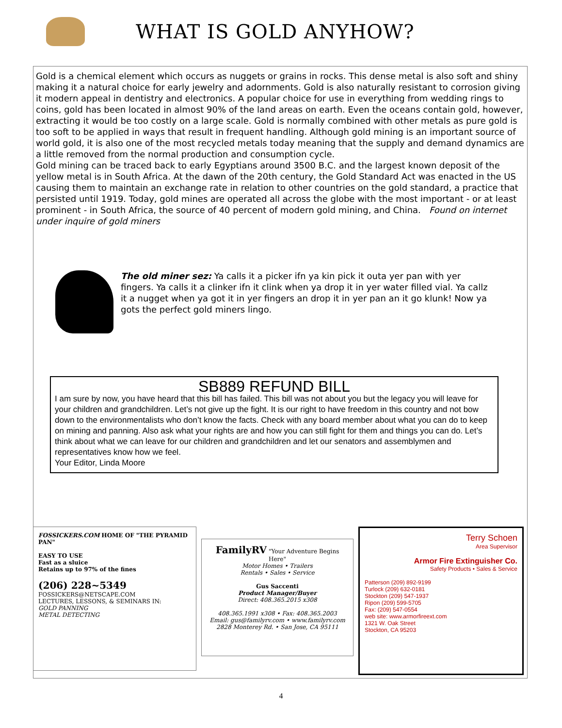WHAT IS GOLD ANYHOW?
Gold is a chemical element which occurs as nuggets or grains in rocks. This dense metal is also soft and shiny making it a natural choice for early jewelry and adornments. Gold is also naturally resistant to corrosion giving it modern appeal in dentistry and electronics. A popular choice for use in everything from wedding rings to coins, gold has been located in almost 90% of the land areas on earth. Even the oceans contain gold, however, extracting it would be too costly on a large scale. Gold is normally combined with other metals as pure gold is too soft to be applied in ways that result in frequent handling. Although gold mining is an important source of world gold, it is also one of the most recycled metals today meaning that the supply and demand dynamics are a little removed from the normal production and consumption cycle.
Gold mining can be traced back to early Egyptians around 3500 B.C. and the largest known deposit of the yellow metal is in South Africa. At the dawn of the 20th century, the Gold Standard Act was enacted in the US causing them to maintain an exchange rate in relation to other countries on the gold standard, a practice that persisted until 1919. Today, gold mines are operated all across the globe with the most important - or at least prominent - in South Africa, the source of 40 percent of modern gold mining, and China. Found on internet under inquire of gold miners
The old miner sez: Ya calls it a picker ifn ya kin pick it outa yer pan with yer fingers. Ya calls it a clinker ifn it clink when ya drop it in yer water filled vial. Ya callz it a nugget when ya got it in yer fingers an drop it in yer pan an it go klunk! Now ya gots the perfect gold miners lingo.
SB889 REFUND BILL
I am sure by now, you have heard that this bill has failed. This bill was not about you but the legacy you will leave for your children and grandchildren. Let’s not give up the fight. It is our right to have freedom in this country and not bow down to the environmentalists who don’t know the facts. Check with any board member about what you can do to keep on mining and panning. Also ask what your rights are and how you can still fight for them and things you can do. Let’s think about what we can leave for our children and grandchildren and let our senators and assemblymen and representatives know how we feel.
Your Editor, Linda Moore
FOSSICKERS.COM HOME OF "THE PYRAMID PAN"
EASY TO USE
Fast as a sluice
Retains up to 97% of the fines
(206) 228~5349
FOSSICKERS@NETSCAPE.COM
LECTURES, LESSONS, & SEMINARS IN:
GOLD PANNING
METAL DETECTING
FamilyRV "Your Adventure Begins Here"
Motor Homes • Trailers
Rentals • Sales • Service
Gus Saccenti
Product Manager/Buyer
Direct: 408.365.2015 x308
408.365.1991 x308 • Fax: 408.365.2003
Email: gus@familyrv.com • www.familyrv.com
2828 Monterey Rd. • San Jose, CA 95111
Terry Schoen
Area Supervisor
Armor Fire Extinguisher Co.
Safety Products • Sales & Service
Patterson (209) 892-9199
Turlock (209) 632-0181
Stockton (209) 547-1937
Ripon (209) 599-5705
Fax: (209) 547-0554
web site: www.armorfireext.com
1321 W. Oak Street
Stockton, CA 95203
4